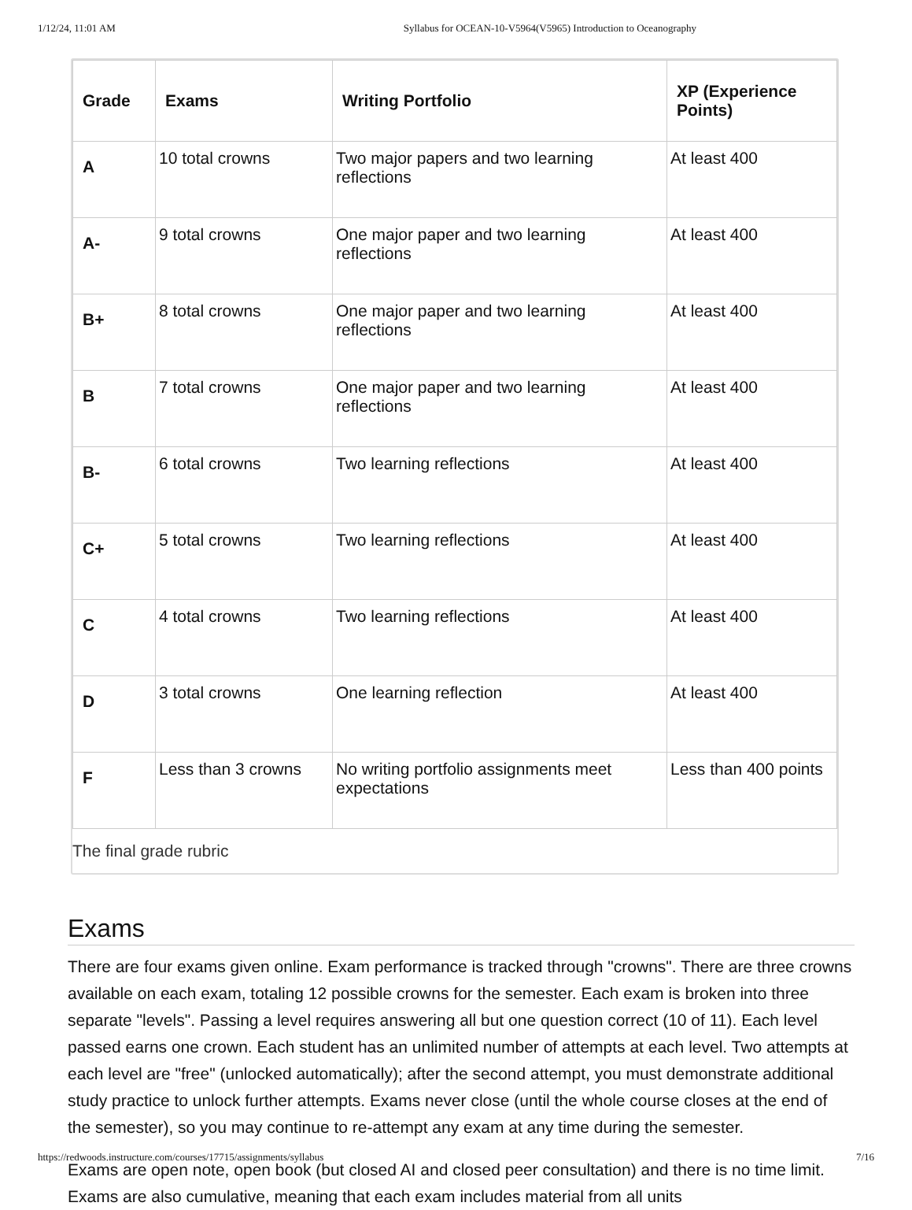1/12/24, 11:01 AM Syllabus for OCEAN-10-V5964(V5965) Introduction to Oceanography
| Grade | Exams | Writing Portfolio | XP (Experience Points) |
| --- | --- | --- | --- |
| A | 10 total crowns | Two major papers and two learning reflections | At least 400 |
| A- | 9 total crowns | One major paper and two learning reflections | At least 400 |
| B+ | 8 total crowns | One major paper and two learning reflections | At least 400 |
| B | 7 total crowns | One major paper and two learning reflections | At least 400 |
| B- | 6 total crowns | Two learning reflections | At least 400 |
| C+ | 5 total crowns | Two learning reflections | At least 400 |
| C | 4 total crowns | Two learning reflections | At least 400 |
| D | 3 total crowns | One learning reflection | At least 400 |
| F | Less than 3 crowns | No writing portfolio assignments meet expectations | Less than 400 points |
The final grade rubric
Exams
There are four exams given online. Exam performance is tracked through "crowns". There are three crowns available on each exam, totaling 12 possible crowns for the semester. Each exam is broken into three separate "levels". Passing a level requires answering all but one question correct (10 of 11). Each level passed earns one crown. Each student has an unlimited number of attempts at each level. Two attempts at each level are "free" (unlocked automatically); after the second attempt, you must demonstrate additional study practice to unlock further attempts. Exams never close (until the whole course closes at the end of the semester), so you may continue to re-attempt any exam at any time during the semester.
Exams are open note, open book (but closed AI and closed peer consultation) and there is no time limit. Exams are also cumulative, meaning that each exam includes material from all units
https://redwoods.instructure.com/courses/17715/assignments/syllabus 7/16